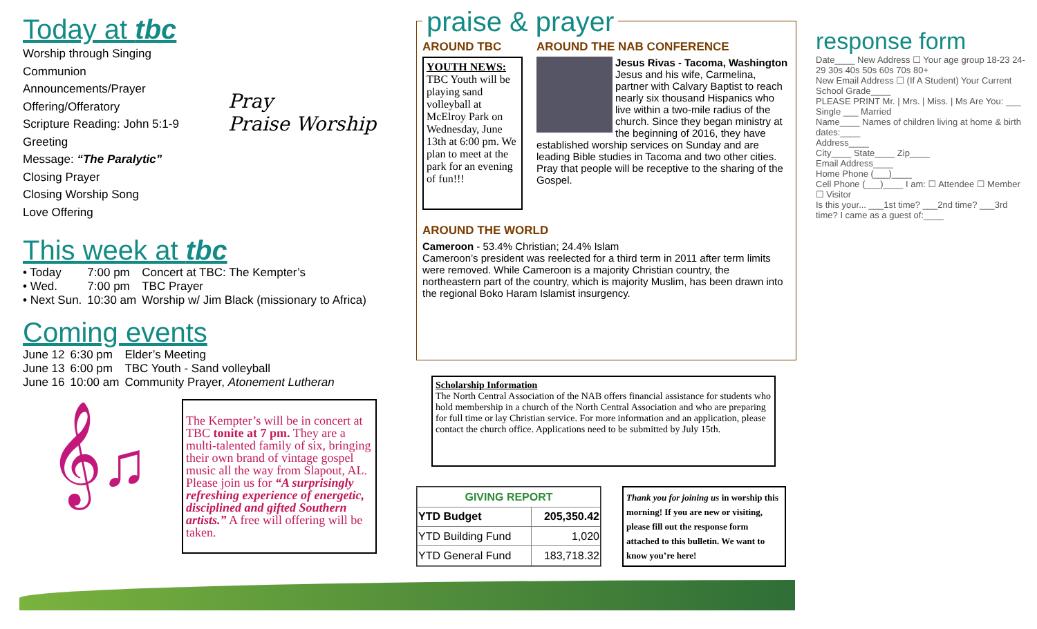Today at tbc
Worship through Singing
Communion
Announcements/Prayer
Offering/Offeratory
Scripture Reading: John 5:1-9
Greeting
Message: “The Paralytic”
Closing Prayer
Closing Worship Song
Love Offering
This week at tbc
| • Today | 7:00 pm | Concert at TBC: The Kempter’s |
| • Wed. | 7:00 pm | TBC Prayer |
| • Next Sun. | 10:30 am | Worship w/ Jim Black (missionary to Africa) |
Coming events
| June 12 | 6:30 pm | Elder’s Meeting |
| June 13 | 6:00 pm | TBC Youth - Sand volleyball |
| June 16 | 10:00 am | Community Prayer, Atonement Lutheran |
𝄞♫
The Kempter’s will be in concert at TBC tonite at 7 pm. They are a multi-talented family of six, bringing their own brand of vintage gospel music all the way from Slapout, AL. Please join us for “A surprisingly refreshing experience of energetic, disciplined and gifted Southern artists.” A free will offering will be taken.
Pray
Praise Worship
praise & prayer
AROUND TBC
YOUTH NEWS:
TBC Youth will be playing sand volleyball at McElroy Park on Wednesday, June 13th at 6:00 pm. We plan to meet at the park for an evening of fun!!!
AROUND THE NAB CONFERENCE
Jesus Rivas - Tacoma, Washington
Jesus and his wife, Carmelina, partner with Calvary Baptist to reach nearly six thousand Hispanics who live within a two-mile radius of the church. Since they began ministry at the beginning of 2016, they have established worship services on Sunday and are leading Bible studies in Tacoma and two other cities. Pray that people will be receptive to the sharing of the Gospel.
AROUND THE WORLD
Cameroon - 53.4% Christian; 24.4% Islam
Cameroon’s president was reelected for a third term in 2011 after term limits were removed. While Cameroon is a majority Christian country, the northeastern part of the country, which is majority Muslim, has been drawn into the regional Boko Haram Islamist insurgency.
Scholarship Information
The North Central Association of the NAB offers financial assistance for students who hold membership in a church of the North Central Association and who are preparing for full time or lay Christian service. For more information and an application, please contact the church office. Applications need to be submitted by July 15th.
| GIVING REPORT | |
| --- | --- |
| YTD Budget | 205,350.42 |
| YTD Building Fund | 1,020 |
| YTD General Fund | 183,718.32 |
Thank you for joining us in worship this morning! If you are new or visiting, please fill out the response form attached to this bulletin. We want to know you’re here!
response form
Date____ New Address ☐ Your age group 18-23 24-29 30s 40s 50s 60s 70s 80+
New Email Address ☐ (If A Student) Your Current School Grade____
PLEASE PRINT Mr. | Mrs. | Miss. | Ms Are You: ___ Single ___ Married
Name____ Names of children living at home & birth dates:____
Address____
City____ State____ Zip____
Email Address____
Home Phone (___)____
Cell Phone (___)____ I am: ☐ Attendee ☐ Member ☐ Visitor
Is this your... ___1st time? ___2nd time? ___3rd time? I came as a guest of:____